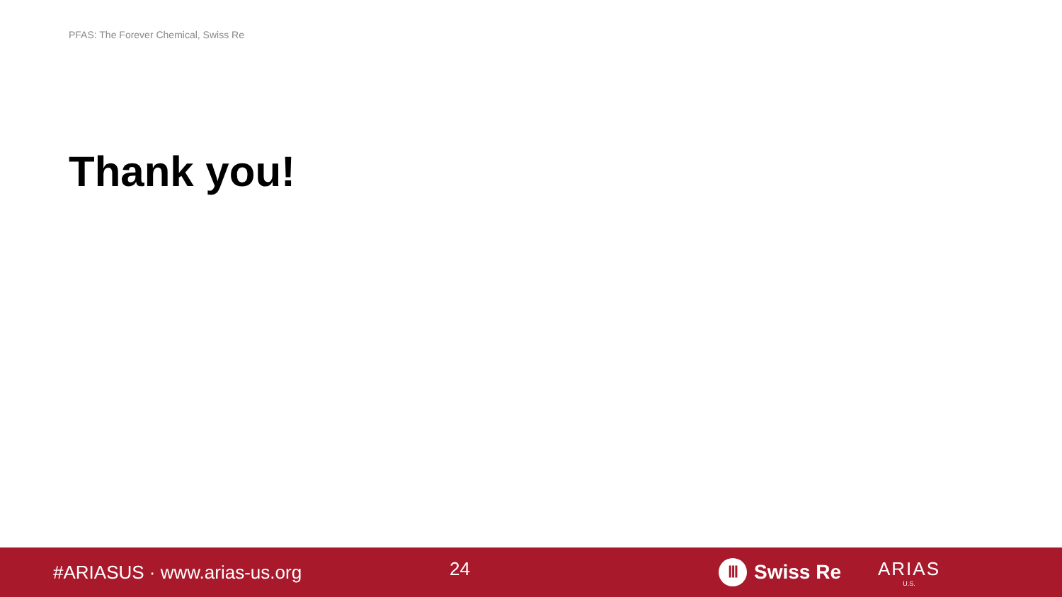PFAS: The Forever Chemical, Swiss Re
Thank you!
#ARIASUS · www.arias-us.org
24
Ⅲ Swiss Re ARIAS
U.S.